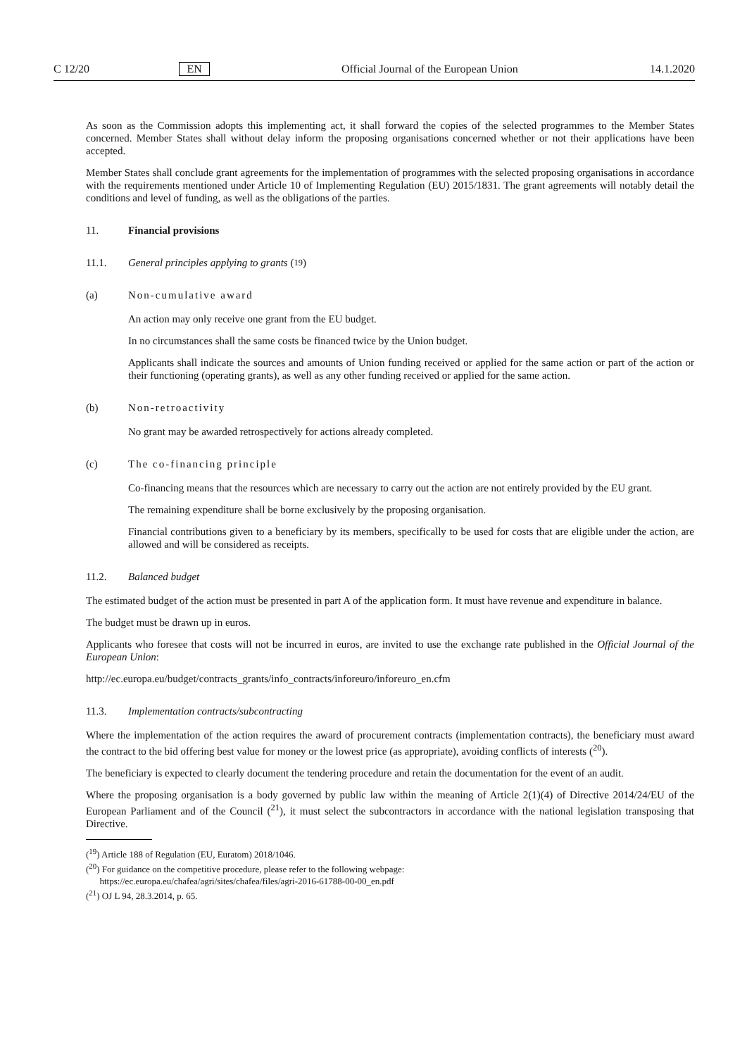C 12/20 EN Official Journal of the European Union 14.1.2020
As soon as the Commission adopts this implementing act, it shall forward the copies of the selected programmes to the Member States concerned. Member States shall without delay inform the proposing organisations concerned whether or not their applications have been accepted.
Member States shall conclude grant agreements for the implementation of programmes with the selected proposing organisations in accordance with the requirements mentioned under Article 10 of Implementing Regulation (EU) 2015/1831. The grant agreements will notably detail the conditions and level of funding, as well as the obligations of the parties.
11. Financial provisions
11.1. General principles applying to grants (<sup>19</sup>)
(a) Non-cumulative award
An action may only receive one grant from the EU budget.
In no circumstances shall the same costs be financed twice by the Union budget.
Applicants shall indicate the sources and amounts of Union funding received or applied for the same action or part of the action or their functioning (operating grants), as well as any other funding received or applied for the same action.
(b) Non-retroactivity
No grant may be awarded retrospectively for actions already completed.
(c) The co-financing principle
Co-financing means that the resources which are necessary to carry out the action are not entirely provided by the EU grant.
The remaining expenditure shall be borne exclusively by the proposing organisation.
Financial contributions given to a beneficiary by its members, specifically to be used for costs that are eligible under the action, are allowed and will be considered as receipts.
11.2. Balanced budget
The estimated budget of the action must be presented in part A of the application form. It must have revenue and expenditure in balance.
The budget must be drawn up in euros.
Applicants who foresee that costs will not be incurred in euros, are invited to use the exchange rate published in the Official Journal of the European Union:
http://ec.europa.eu/budget/contracts_grants/info_contracts/inforeuro/inforeuro_en.cfm
11.3. Implementation contracts/subcontracting
Where the implementation of the action requires the award of procurement contracts (implementation contracts), the beneficiary must award the contract to the bid offering best value for money or the lowest price (as appropriate), avoiding conflicts of interests (<sup>20</sup>).
The beneficiary is expected to clearly document the tendering procedure and retain the documentation for the event of an audit.
Where the proposing organisation is a body governed by public law within the meaning of Article 2(1)(4) of Directive 2014/24/EU of the European Parliament and of the Council (<sup>21</sup>), it must select the subcontractors in accordance with the national legislation transposing that Directive.
(<sup>19</sup>) Article 188 of Regulation (EU, Euratom) 2018/1046.
(<sup>20</sup>) For guidance on the competitive procedure, please refer to the following webpage:
https://ec.europa.eu/chafea/agri/sites/chafea/files/agri-2016-61788-00-00_en.pdf
(<sup>21</sup>) OJ L 94, 28.3.2014, p. 65.